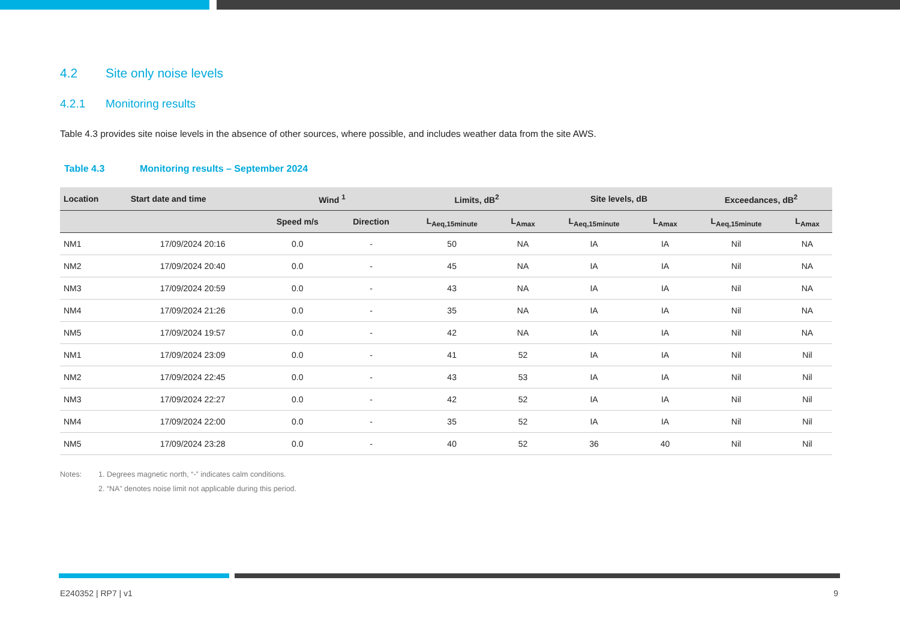4.2 Site only noise levels
4.2.1 Monitoring results
Table 4.3 provides site noise levels in the absence of other sources, where possible, and includes weather data from the site AWS.
Table 4.3 Monitoring results – September 2024
| Location | Start date and time | Wind <sup>1</sup> | | Limits, dB<sup>2</sup> | | Site levels, dB | | Exceedances, dB<sup>2</sup> | |
| --- | --- | --- | --- | --- | --- | --- | --- | --- | --- |
| | | Speed m/s | Direction | L<sub>Aeq,15minute</sub> | L<sub>Amax</sub> | L<sub>Aeq,15minute</sub> | L<sub>Amax</sub> | L<sub>Aeq,15minute</sub> | L<sub>Amax</sub> |
| NM1 | 17/09/2024 20:16 | 0.0 | - | 50 | NA | IA | IA | Nil | NA |
| NM2 | 17/09/2024 20:40 | 0.0 | - | 45 | NA | IA | IA | Nil | NA |
| NM3 | 17/09/2024 20:59 | 0.0 | - | 43 | NA | IA | IA | Nil | NA |
| NM4 | 17/09/2024 21:26 | 0.0 | - | 35 | NA | IA | IA | Nil | NA |
| NM5 | 17/09/2024 19:57 | 0.0 | - | 42 | NA | IA | IA | Nil | NA |
| NM1 | 17/09/2024 23:09 | 0.0 | - | 41 | 52 | IA | IA | Nil | Nil |
| NM2 | 17/09/2024 22:45 | 0.0 | - | 43 | 53 | IA | IA | Nil | Nil |
| NM3 | 17/09/2024 22:27 | 0.0 | - | 42 | 52 | IA | IA | Nil | Nil |
| NM4 | 17/09/2024 22:00 | 0.0 | - | 35 | 52 | IA | IA | Nil | Nil |
| NM5 | 17/09/2024 23:28 | 0.0 | - | 40 | 52 | 36 | 40 | Nil | Nil |
Notes: 1. Degrees magnetic north, “-” indicates calm conditions.
2. “NA” denotes noise limit not applicable during this period.
E240352 | RP7 | v1 9